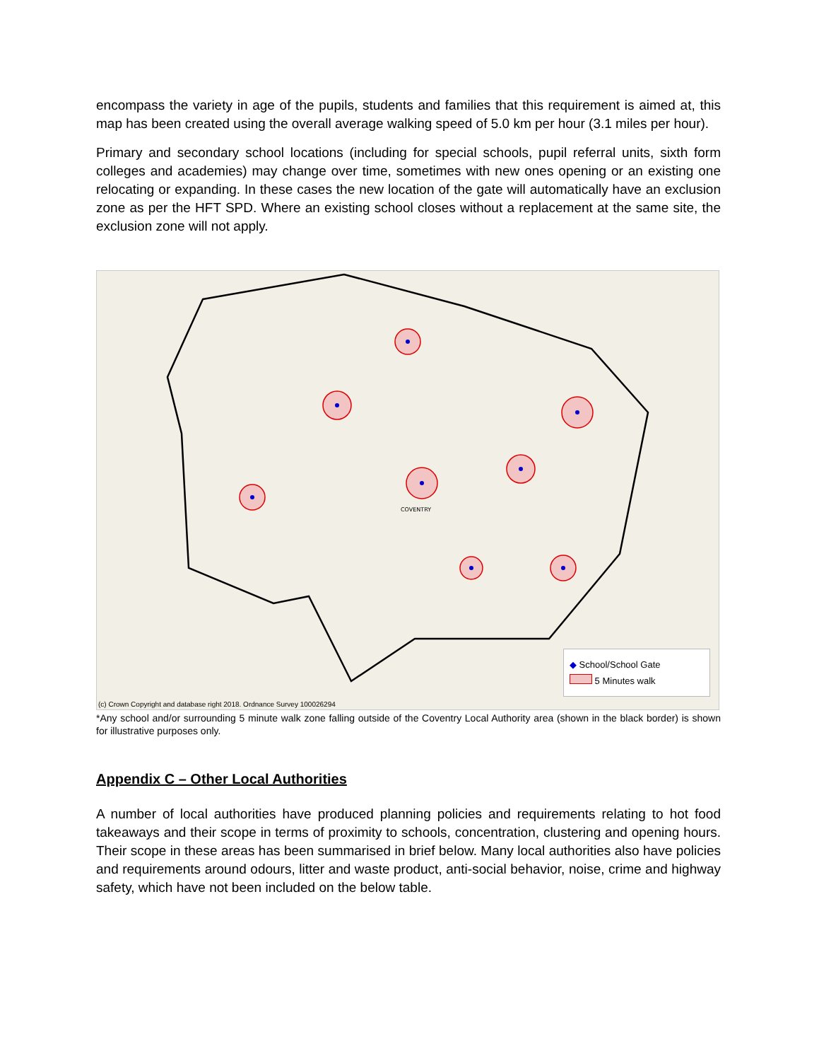encompass the variety in age of the pupils, students and families that this requirement is aimed at, this map has been created using the overall average walking speed of 5.0 km per hour (3.1 miles per hour).
Primary and secondary school locations (including for special schools, pupil referral units, sixth form colleges and academies) may change over time, sometimes with new ones opening or an existing one relocating or expanding. In these cases the new location of the gate will automatically have an exclusion zone as per the HFT SPD. Where an existing school closes without a replacement at the same site, the exclusion zone will not apply.
COVENTRY
◆ School/School Gate
5 Minutes walk
(c) Crown Copyright and database right 2018. Ordnance Survey 100026294
*Any school and/or surrounding 5 minute walk zone falling outside of the Coventry Local Authority area (shown in the black border) is shown for illustrative purposes only.
Appendix C – Other Local Authorities
A number of local authorities have produced planning policies and requirements relating to hot food takeaways and their scope in terms of proximity to schools, concentration, clustering and opening hours. Their scope in these areas has been summarised in brief below. Many local authorities also have policies and requirements around odours, litter and waste product, anti-social behavior, noise, crime and highway safety, which have not been included on the below table.